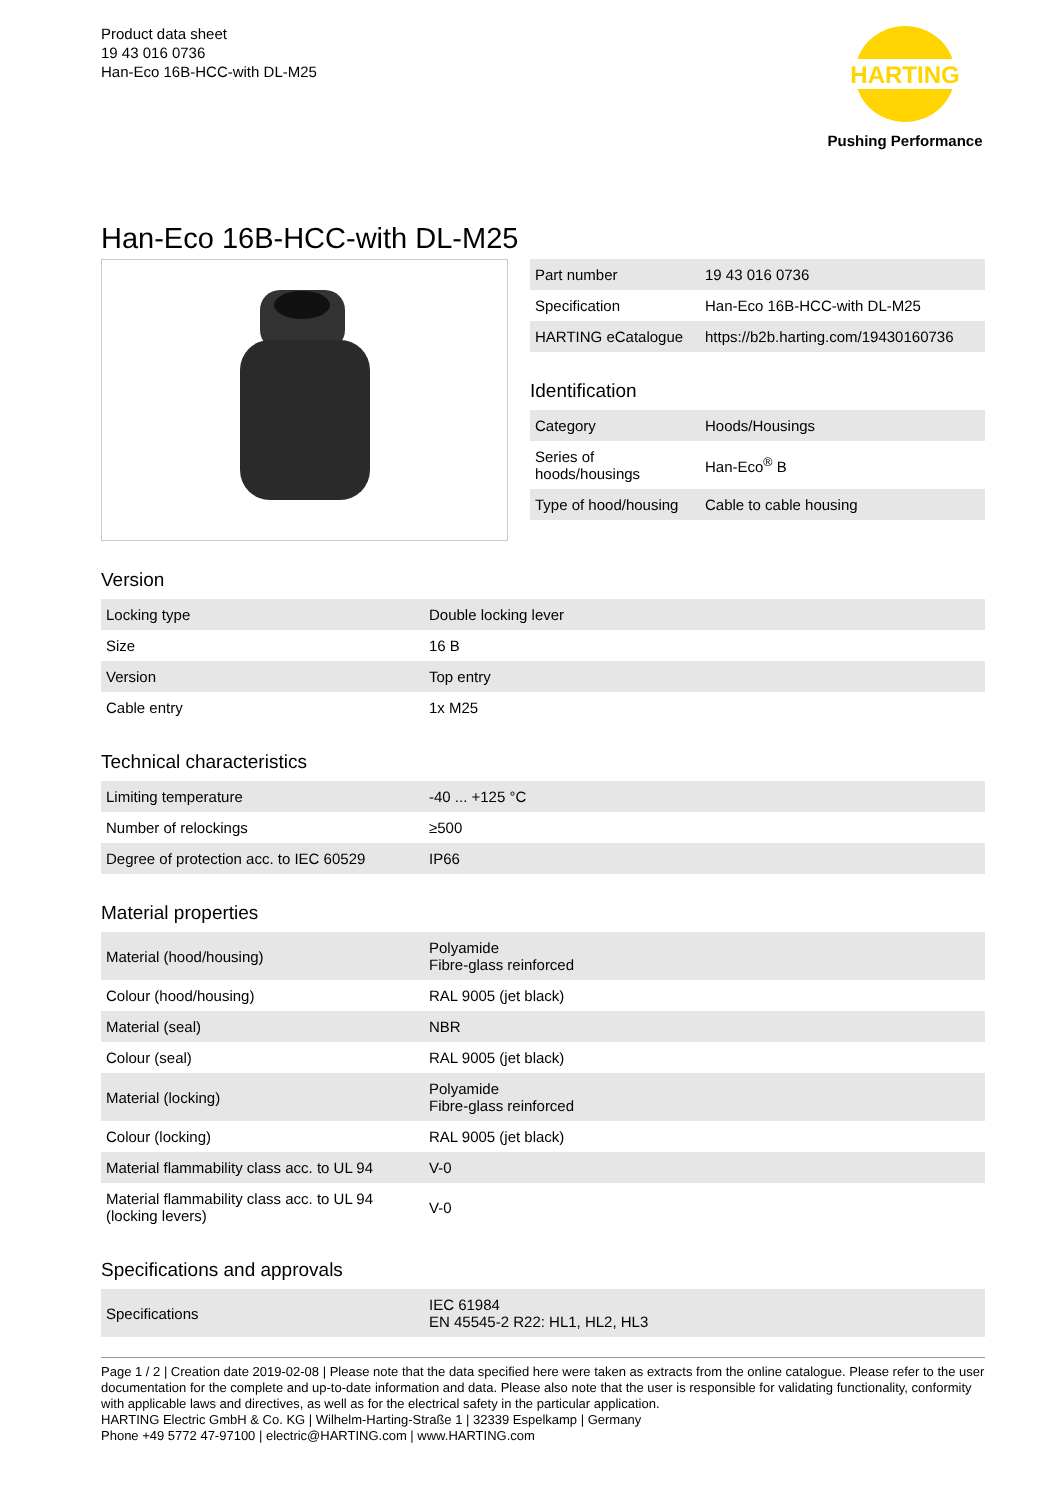Product data sheet
19 43 016 0736
Han-Eco 16B-HCC-with DL-M25
HARTING
Pushing Performance
Han-Eco 16B-HCC-with DL-M25
| Part number | 19 43 016 0736 |
| Specification | Han-Eco 16B-HCC-with DL-M25 |
| HARTING eCatalogue | https://b2b.harting.com/19430160736 |
Identification
| Category | Hoods/Housings |
| Series of hoods/housings | Han-Eco<sup>®</sup> B |
| Type of hood/housing | Cable to cable housing |
Version
| Locking type | Double locking lever |
| Size | 16 B |
| Version | Top entry |
| Cable entry | 1x M25 |
Technical characteristics
| Limiting temperature | -40 ... +125 °C |
| Number of relockings | ≥500 |
| Degree of protection acc. to IEC 60529 | IP66 |
Material properties
| Material (hood/housing) | Polyamide Fibre-glass reinforced |
| Colour (hood/housing) | RAL 9005 (jet black) |
| Material (seal) | NBR |
| Colour (seal) | RAL 9005 (jet black) |
| Material (locking) | Polyamide Fibre-glass reinforced |
| Colour (locking) | RAL 9005 (jet black) |
| Material flammability class acc. to UL 94 | V-0 |
| Material flammability class acc. to UL 94 (locking levers) | V-0 |
Specifications and approvals
| Specifications | IEC 61984 EN 45545-2 R22: HL1, HL2, HL3 |
Page 1 / 2 | Creation date 2019-02-08 | Please note that the data specified here were taken as extracts from the online catalogue. Please refer to the user documentation for the complete and up-to-date information and data. Please also note that the user is responsible for validating functionality, conformity with applicable laws and directives, as well as for the electrical safety in the particular application.
HARTING Electric GmbH & Co. KG | Wilhelm-Harting-Straße 1 | 32339 Espelkamp | Germany
Phone +49 5772 47-97100 | electric@HARTING.com | www.HARTING.com